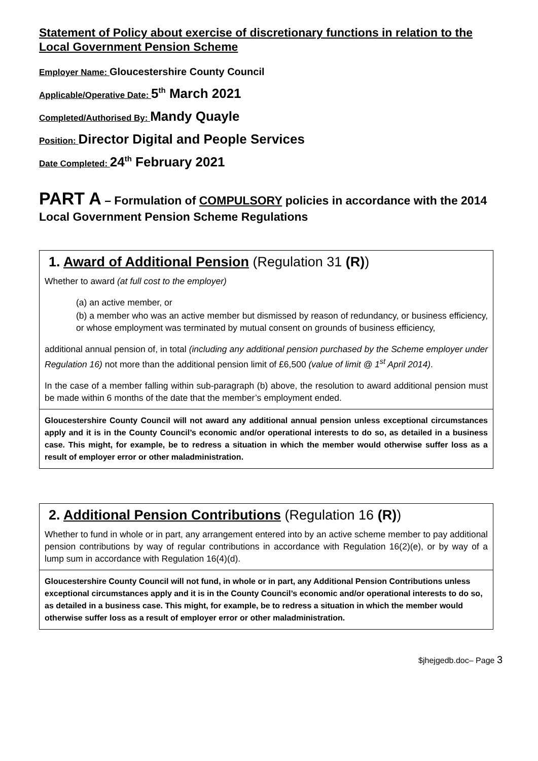Statement of Policy about exercise of discretionary functions in relation to the Local Government Pension Scheme
Employer Name: Gloucestershire County Council
Applicable/Operative Date: 5<sup>th</sup> March 2021
Completed/Authorised By: Mandy Quayle
Position: Director Digital and People Services
Date Completed: 24<sup>th</sup> February 2021
PART A – Formulation of COMPULSORY policies in accordance with the 2014 Local Government Pension Scheme Regulations
| 1. Award of Additional Pension (Regulation 31 (R) ) Whether to award (at full cost to the employer) (a) an active member, or (b) a member who was an active member but dismissed by reason of redundancy, or business efficiency, or whose employment was terminated by mutual consent on grounds of business efficiency, additional annual pension of, in total (including any additional pension purchased by the Scheme employer under Regulation 16) not more than the additional pension limit of £6,500 (value of limit @ 1<sup>st</sup> April 2014) . In the case of a member falling within sub-paragraph (b) above, the resolution to award additional pension must be made within 6 months of the date that the member’s employment ended. |
| Gloucestershire County Council will not award any additional annual pension unless exceptional circumstances apply and it is in the County Council’s economic and/or operational interests to do so, as detailed in a business case. This might, for example, be to redress a situation in which the member would otherwise suffer loss as a result of employer error or other maladministration. |
| 2. Additional Pension Contributions (Regulation 16 (R) ) Whether to fund in whole or in part, any arrangement entered into by an active scheme member to pay additional pension contributions by way of regular contributions in accordance with Regulation 16(2)(e), or by way of a lump sum in accordance with Regulation 16(4)(d). |
| Gloucestershire County Council will not fund, in whole or in part, any Additional Pension Contributions unless exceptional circumstances apply and it is in the County Council’s economic and/or operational interests to do so, as detailed in a business case. This might, for example, be to redress a situation in which the member would otherwise suffer loss as a result of employer error or other maladministration. |
$jhejgedb.doc– Page 3